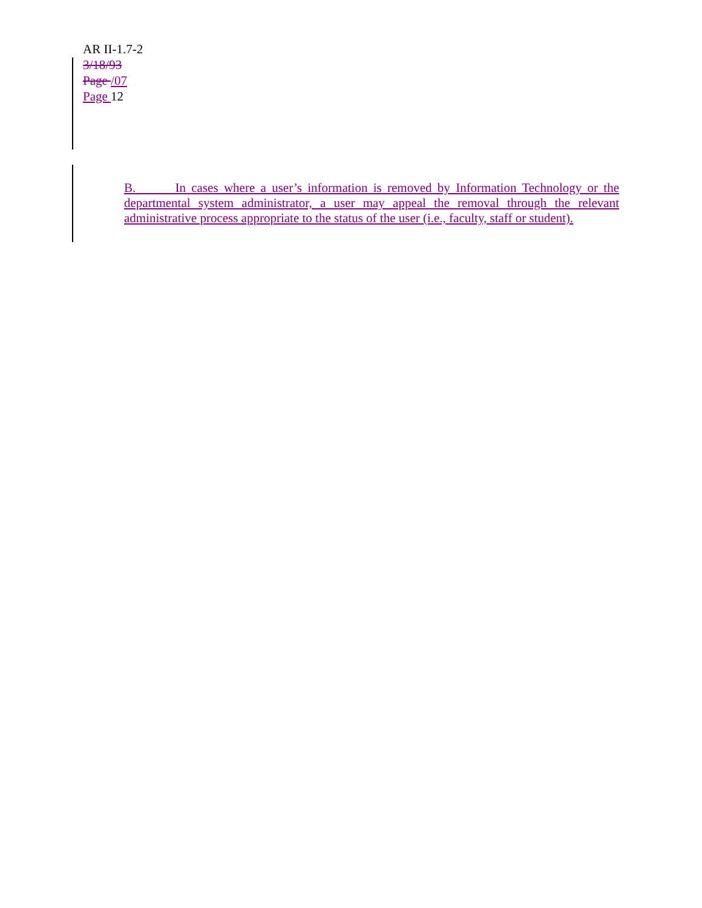AR II-1.7-2
3/18/93
Page /07
Page 12
B. In cases where a user’s information is removed by Information Technology or the departmental system administrator, a user may appeal the removal through the relevant administrative process appropriate to the status of the user (i.e., faculty, staff or student).